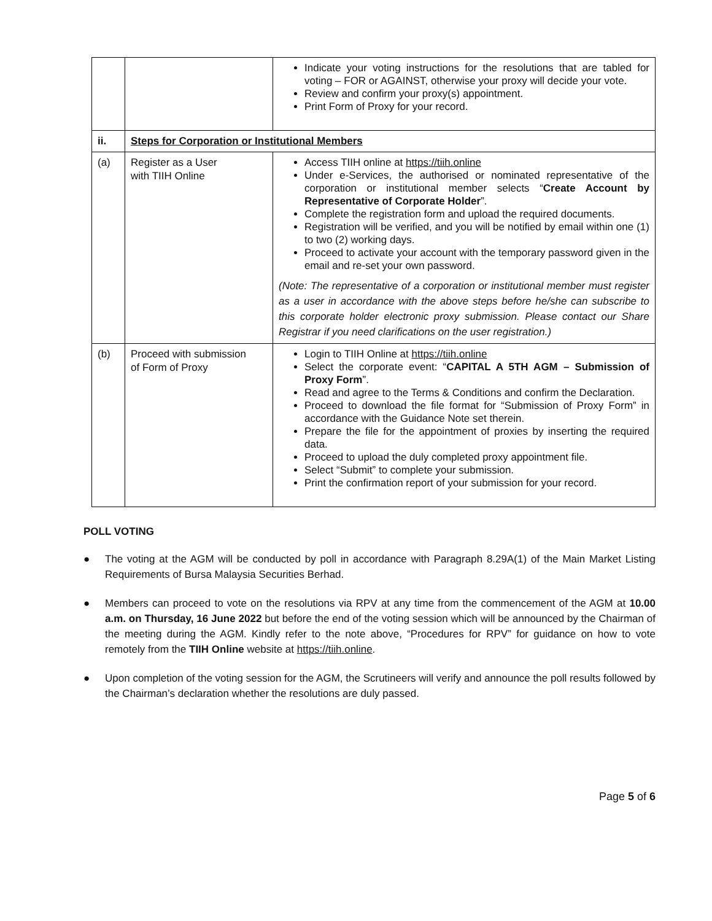| | | Indicate your voting instructions for the resolutions that are tabled for voting – FOR or AGAINST, otherwise your proxy will decide your vote. Review and confirm your proxy(s) appointment. Print Form of Proxy for your record. |
| ii. | Steps for Corporation or Institutional Members | |
| (a) | Register as a User with TIIH Online | Access TIIH online at https://tiih.online Under e-Services, the authorised or nominated representative of the corporation or institutional member selects “ Create Account by Representative of Corporate Holder ”. Complete the registration form and upload the required documents. Registration will be verified, and you will be notified by email within one (1) to two (2) working days. Proceed to activate your account with the temporary password given in the email and re-set your own password. (Note: The representative of a corporation or institutional member must register as a user in accordance with the above steps before he/she can subscribe to this corporate holder electronic proxy submission. Please contact our Share Registrar if you need clarifications on the user registration.) |
| (b) | Proceed with submission of Form of Proxy | Login to TIIH Online at https://tiih.online Select the corporate event: “ CAPITAL A 5TH AGM – Submission of Proxy Form ”. Read and agree to the Terms & Conditions and confirm the Declaration. Proceed to download the file format for “Submission of Proxy Form” in accordance with the Guidance Note set therein. Prepare the file for the appointment of proxies by inserting the required data. Proceed to upload the duly completed proxy appointment file. Select “Submit” to complete your submission. Print the confirmation report of your submission for your record. |
POLL VOTING
● The voting at the AGM will be conducted by poll in accordance with Paragraph 8.29A(1) of the Main Market Listing Requirements of Bursa Malaysia Securities Berhad.
● Members can proceed to vote on the resolutions via RPV at any time from the commencement of the AGM at 10.00 a.m. on Thursday, 16 June 2022 but before the end of the voting session which will be announced by the Chairman of the meeting during the AGM. Kindly refer to the note above, “Procedures for RPV” for guidance on how to vote remotely from the TIIH Online website at https://tiih.online.
● Upon completion of the voting session for the AGM, the Scrutineers will verify and announce the poll results followed by the Chairman’s declaration whether the resolutions are duly passed.
Page 5 of 6